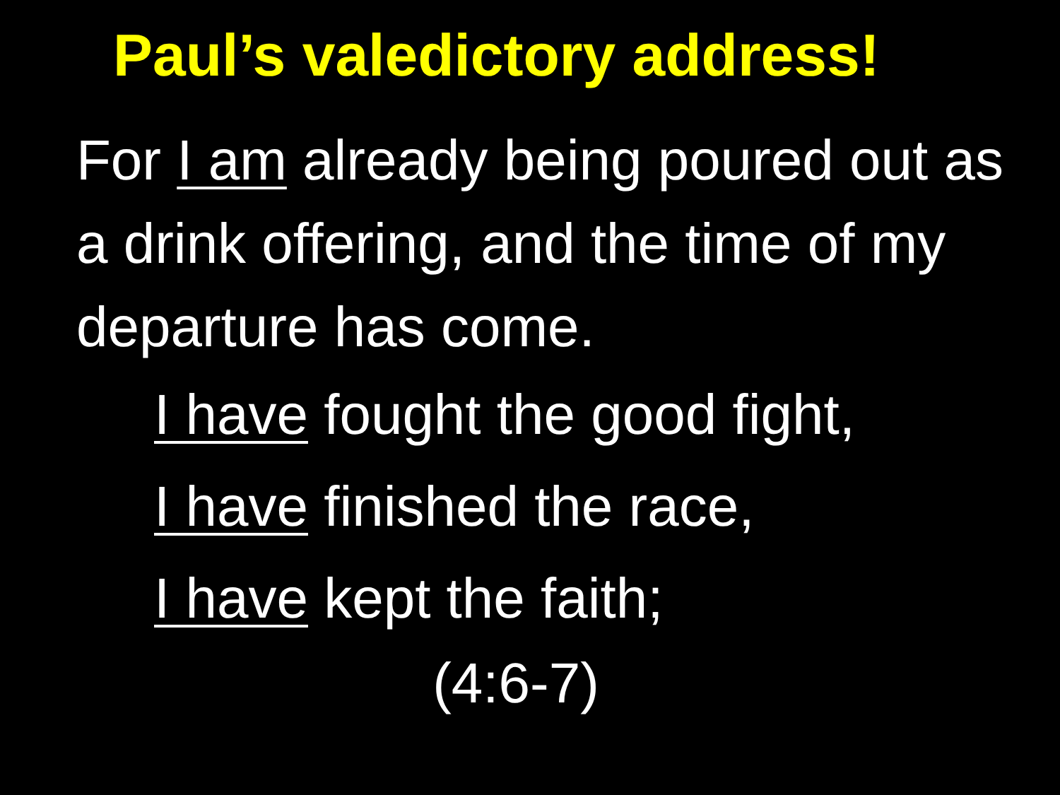Paul’s valedictory address!
For I am already being poured out as a drink offering, and the time of my departure has come.
I have fought the good fight,
I have finished the race,
I have kept the faith;
(4:6-7)